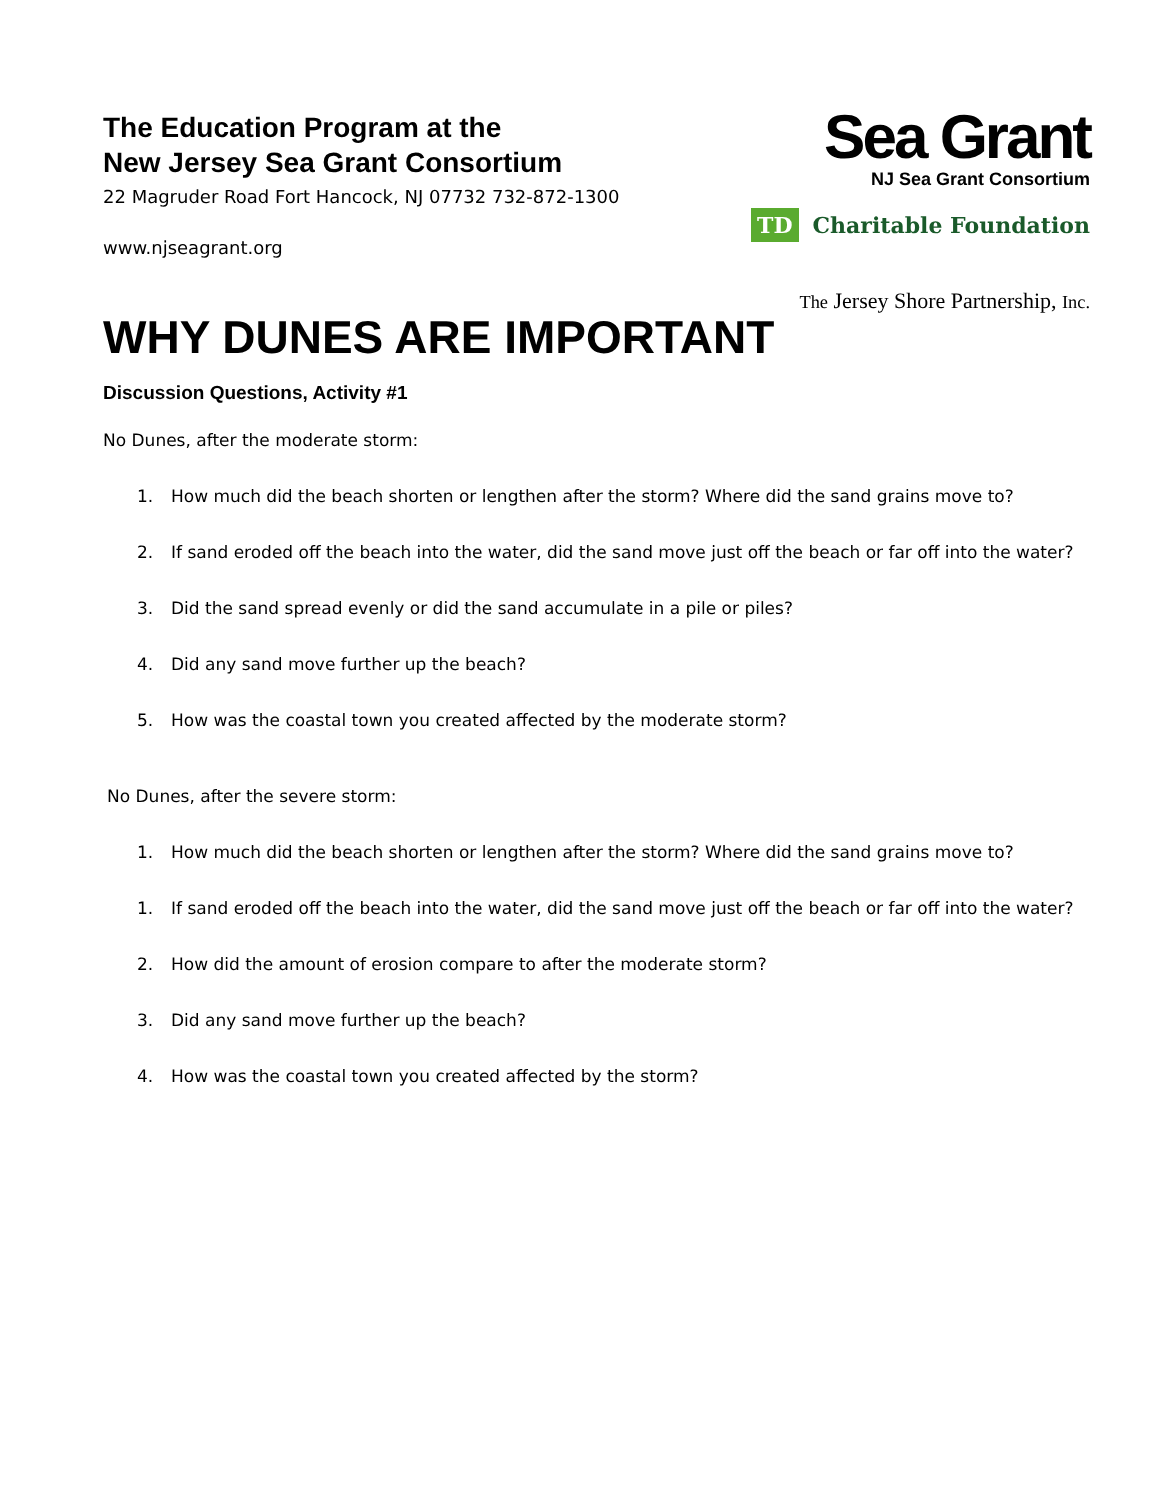Sea Grant
NJ Sea Grant Consortium
TD Charitable Foundation
The Jersey Shore Partnership, Inc.
The Education Program at the
New Jersey Sea Grant Consortium
22 Magruder Road Fort Hancock, NJ 07732 732-872-1300
www.njseagrant.org
WHY DUNES ARE IMPORTANT
Discussion Questions, Activity #1
No Dunes, after the moderate storm:
1. How much did the beach shorten or lengthen after the storm? Where did the sand grains move to?
2. If sand eroded off the beach into the water, did the sand move just off the beach or far off into the water?
3. Did the sand spread evenly or did the sand accumulate in a pile or piles?
4. Did any sand move further up the beach?
5. How was the coastal town you created affected by the moderate storm?
No Dunes, after the severe storm:
1. How much did the beach shorten or lengthen after the storm? Where did the sand grains move to?
1. If sand eroded off the beach into the water, did the sand move just off the beach or far off into the water?
2. How did the amount of erosion compare to after the moderate storm?
3. Did any sand move further up the beach?
4. How was the coastal town you created affected by the storm?